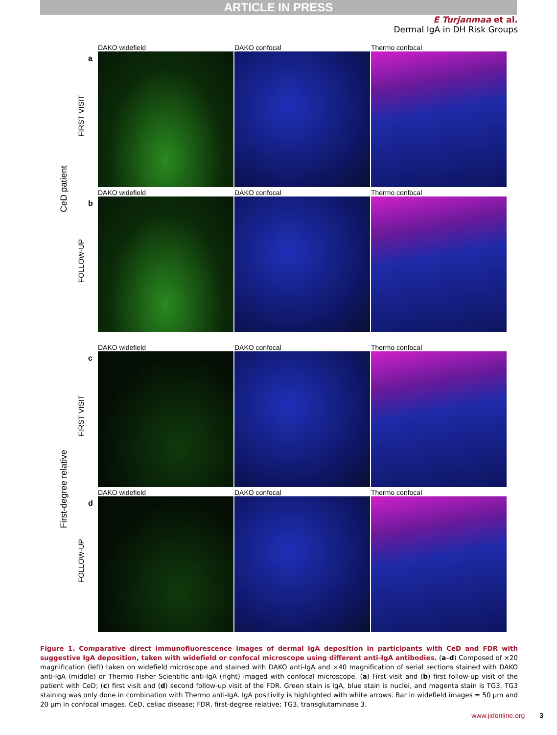ARTICLE IN PRESS
E Turjanmaa et al.
Dermal IgA in DH Risk Groups
CeD patient
FIRST VISIT
a
DAKO widefield DAKO confocal Thermo confocal
FOLLOW-UP
b
DAKO widefield DAKO confocal Thermo confocal
First-degree relative
FIRST VISIT
c
DAKO widefield DAKO confocal Thermo confocal
FOLLOW-UP
d
DAKO widefield DAKO confocal Thermo confocal
Figure 1. Comparative direct immunofluorescence images of dermal IgA deposition in participants with CeD and FDR with suggestive IgA deposition, taken with widefield or confocal microscope using different anti-IgA antibodies. (a–d) Composed of ×20 magnification (left) taken on widefield microscope and stained with DAKO anti-IgA and ×40 magnification of serial sections stained with DAKO anti-IgA (middle) or Thermo Fisher Scientific anti-IgA (right) imaged with confocal microscope. (a) First visit and (b) first follow-up visit of the patient with CeD; (c) first visit and (d) second follow-up visit of the FDR. Green stain is IgA, blue stain is nuclei, and magenta stain is TG3. TG3 staining was only done in combination with Thermo anti-IgA. IgA positivity is highlighted with white arrows. Bar in widefield images = 50 μm and 20 μm in confocal images. CeD, celiac disease; FDR, first-degree relative; TG3, transglutaminase 3.
www.jidonline.org 3